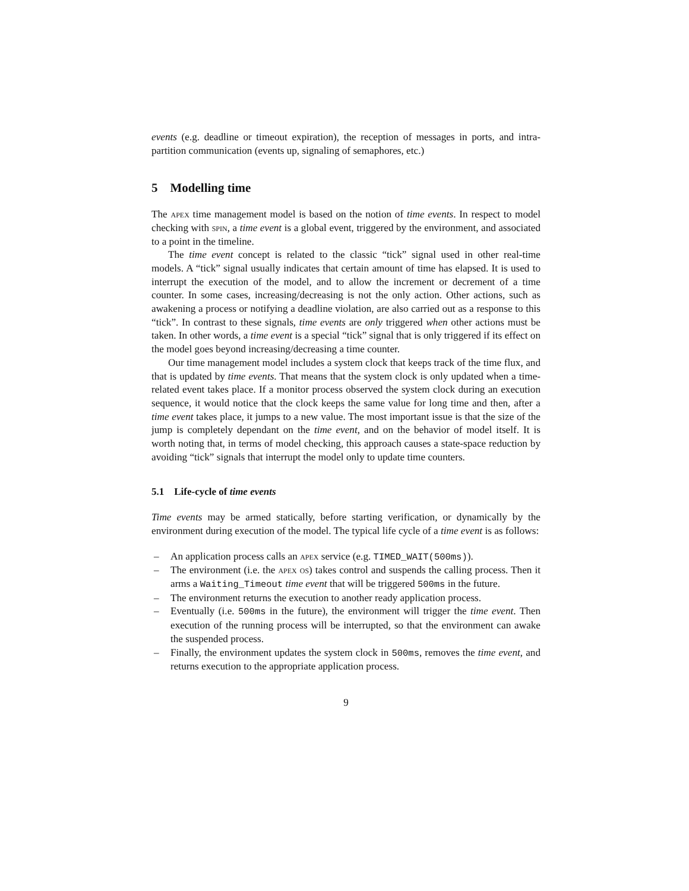events (e.g. deadline or timeout expiration), the reception of messages in ports, and intra-partition communication (events up, signaling of semaphores, etc.)
5 Modelling time
The apex time management model is based on the notion of time events. In respect to model checking with spin, a time event is a global event, triggered by the environment, and associated to a point in the timeline.
The time event concept is related to the classic “tick” signal used in other real-time models. A “tick” signal usually indicates that certain amount of time has elapsed. It is used to interrupt the execution of the model, and to allow the increment or decrement of a time counter. In some cases, increasing/decreasing is not the only action. Other actions, such as awakening a process or notifying a deadline violation, are also carried out as a response to this “tick”. In contrast to these signals, time events are only triggered when other actions must be taken. In other words, a time event is a special “tick” signal that is only triggered if its effect on the model goes beyond increasing/decreasing a time counter.
Our time management model includes a system clock that keeps track of the time flux, and that is updated by time events. That means that the system clock is only updated when a time-related event takes place. If a monitor process observed the system clock during an execution sequence, it would notice that the clock keeps the same value for long time and then, after a time event takes place, it jumps to a new value. The most important issue is that the size of the jump is completely dependant on the time event, and on the behavior of model itself. It is worth noting that, in terms of model checking, this approach causes a state-space reduction by avoiding “tick” signals that interrupt the model only to update time counters.
5.1 Life-cycle of time events
Time events may be armed statically, before starting verification, or dynamically by the environment during execution of the model. The typical life cycle of a time event is as follows:
– An application process calls an apex service (e.g. TIMED_WAIT(500ms)).
– The environment (i.e. the apex os) takes control and suspends the calling process. Then it arms a Waiting_Timeout time event that will be triggered 500ms in the future.
– The environment returns the execution to another ready application process.
– Eventually (i.e. 500ms in the future), the environment will trigger the time event. Then execution of the running process will be interrupted, so that the environment can awake the suspended process.
– Finally, the environment updates the system clock in 500ms, removes the time event, and returns execution to the appropriate application process.
9